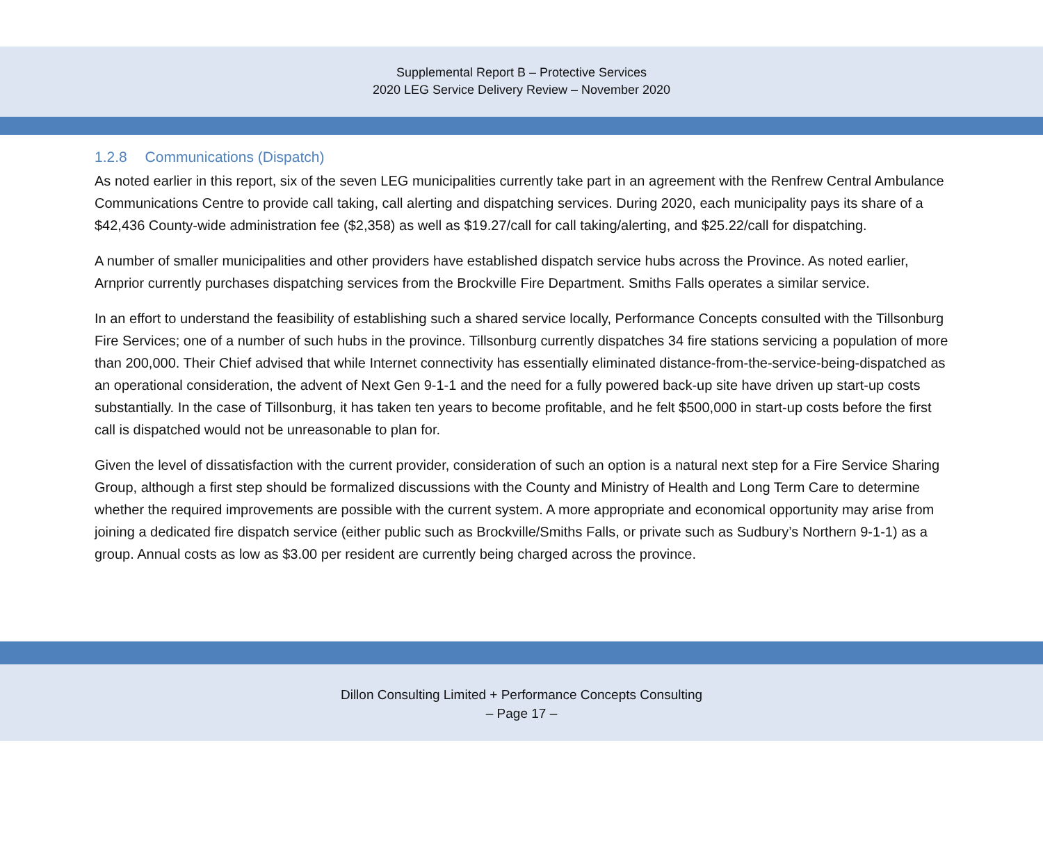Supplemental Report B – Protective Services
2020 LEG Service Delivery Review – November 2020
1.2.8 Communications (Dispatch)
As noted earlier in this report, six of the seven LEG municipalities currently take part in an agreement with the Renfrew Central Ambulance Communications Centre to provide call taking, call alerting and dispatching services. During 2020, each municipality pays its share of a $42,436 County-wide administration fee ($2,358) as well as $19.27/call for call taking/alerting, and $25.22/call for dispatching.
A number of smaller municipalities and other providers have established dispatch service hubs across the Province. As noted earlier, Arnprior currently purchases dispatching services from the Brockville Fire Department. Smiths Falls operates a similar service.
In an effort to understand the feasibility of establishing such a shared service locally, Performance Concepts consulted with the Tillsonburg Fire Services; one of a number of such hubs in the province. Tillsonburg currently dispatches 34 fire stations servicing a population of more than 200,000. Their Chief advised that while Internet connectivity has essentially eliminated distance-from-the-service-being-dispatched as an operational consideration, the advent of Next Gen 9-1-1 and the need for a fully powered back-up site have driven up start-up costs substantially. In the case of Tillsonburg, it has taken ten years to become profitable, and he felt $500,000 in start-up costs before the first call is dispatched would not be unreasonable to plan for.
Given the level of dissatisfaction with the current provider, consideration of such an option is a natural next step for a Fire Service Sharing Group, although a first step should be formalized discussions with the County and Ministry of Health and Long Term Care to determine whether the required improvements are possible with the current system. A more appropriate and economical opportunity may arise from joining a dedicated fire dispatch service (either public such as Brockville/Smiths Falls, or private such as Sudbury’s Northern 9-1-1) as a group. Annual costs as low as $3.00 per resident are currently being charged across the province.
Dillon Consulting Limited + Performance Concepts Consulting
– Page 17 –